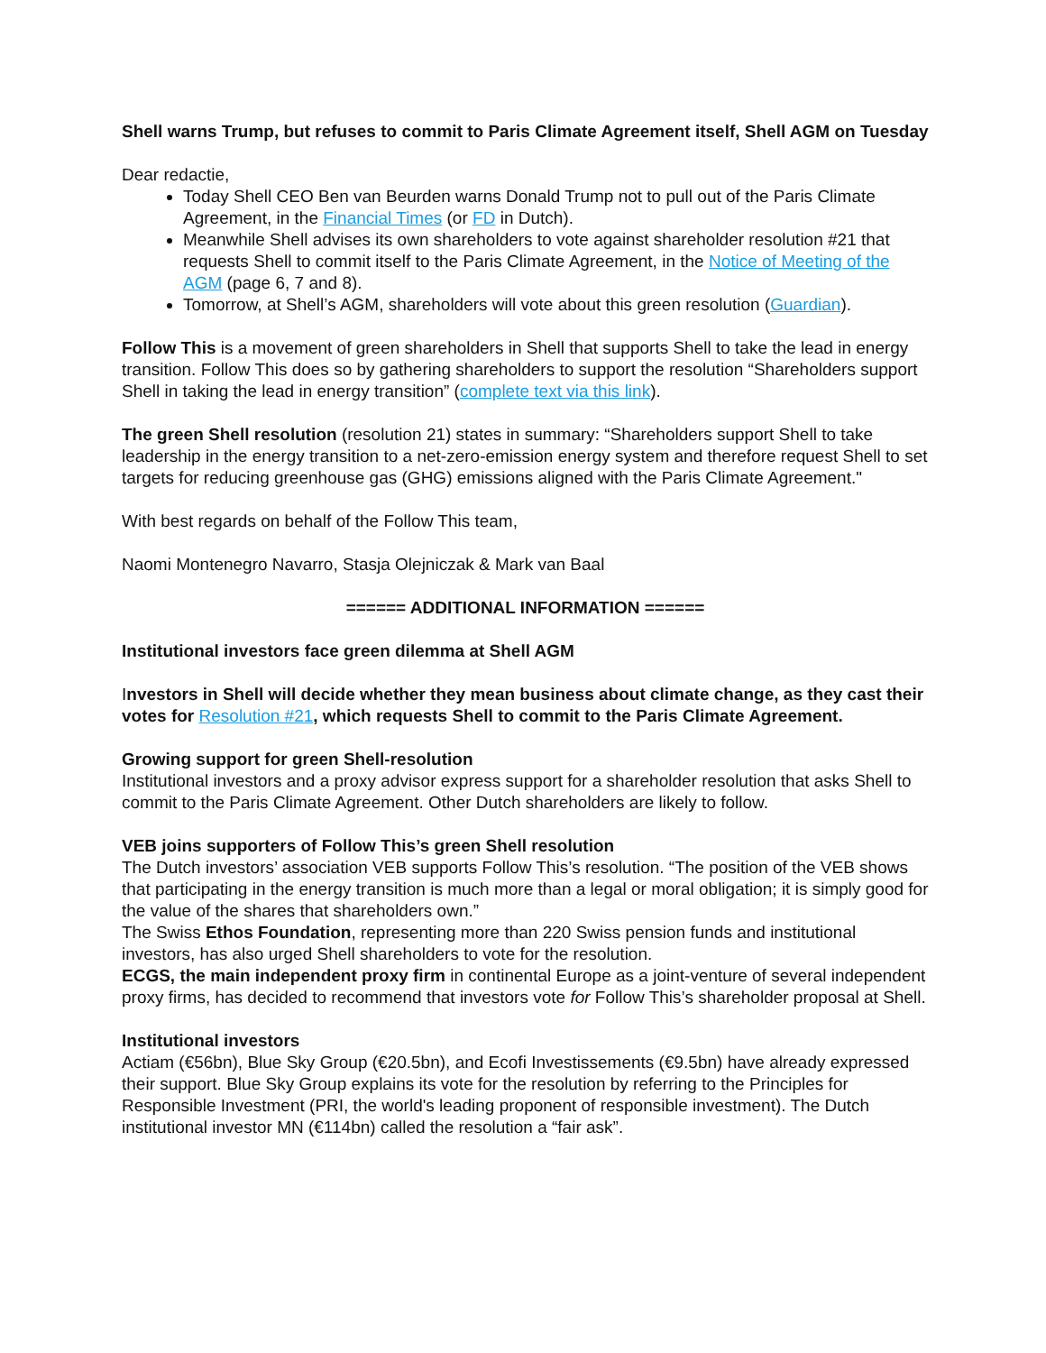Shell warns Trump, but refuses to commit to Paris Climate Agreement itself, Shell AGM on Tuesday
Dear redactie,
Today Shell CEO Ben van Beurden warns Donald Trump not to pull out of the Paris Climate Agreement, in the Financial Times (or FD in Dutch).
Meanwhile Shell advises its own shareholders to vote against shareholder resolution #21 that requests Shell to commit itself to the Paris Climate Agreement, in the Notice of Meeting of the AGM (page 6, 7 and 8).
Tomorrow, at Shell’s AGM, shareholders will vote about this green resolution (Guardian).
Follow This is a movement of green shareholders in Shell that supports Shell to take the lead in energy transition. Follow This does so by gathering shareholders to support the resolution “Shareholders support Shell in taking the lead in energy transition” (complete text via this link).
The green Shell resolution (resolution 21) states in summary: “Shareholders support Shell to take leadership in the energy transition to a net-zero-emission energy system and therefore request Shell to set targets for reducing greenhouse gas (GHG) emissions aligned with the Paris Climate Agreement."
With best regards on behalf of the Follow This team,
Naomi Montenegro Navarro, Stasja Olejniczak & Mark van Baal
====== ADDITIONAL INFORMATION ======
Institutional investors face green dilemma at Shell AGM
Investors in Shell will decide whether they mean business about climate change, as they cast their votes for Resolution #21, which requests Shell to commit to the Paris Climate Agreement.
Growing support for green Shell-resolution
Institutional investors and a proxy advisor express support for a shareholder resolution that asks Shell to commit to the Paris Climate Agreement. Other Dutch shareholders are likely to follow.
VEB joins supporters of Follow This’s green Shell resolution
The Dutch investors’ association VEB supports Follow This’s resolution. “The position of the VEB shows that participating in the energy transition is much more than a legal or moral obligation; it is simply good for the value of the shares that shareholders own.”
The Swiss Ethos Foundation, representing more than 220 Swiss pension funds and institutional investors, has also urged Shell shareholders to vote for the resolution.
ECGS, the main independent proxy firm in continental Europe as a joint-venture of several independent proxy firms, has decided to recommend that investors vote for Follow This’s shareholder proposal at Shell.
Institutional investors
Actiam (€56bn), Blue Sky Group (€20.5bn), and Ecofi Investissements (€9.5bn) have already expressed their support. Blue Sky Group explains its vote for the resolution by referring to the Principles for Responsible Investment (PRI, the world's leading proponent of responsible investment). The Dutch institutional investor MN (€114bn) called the resolution a “fair ask”.